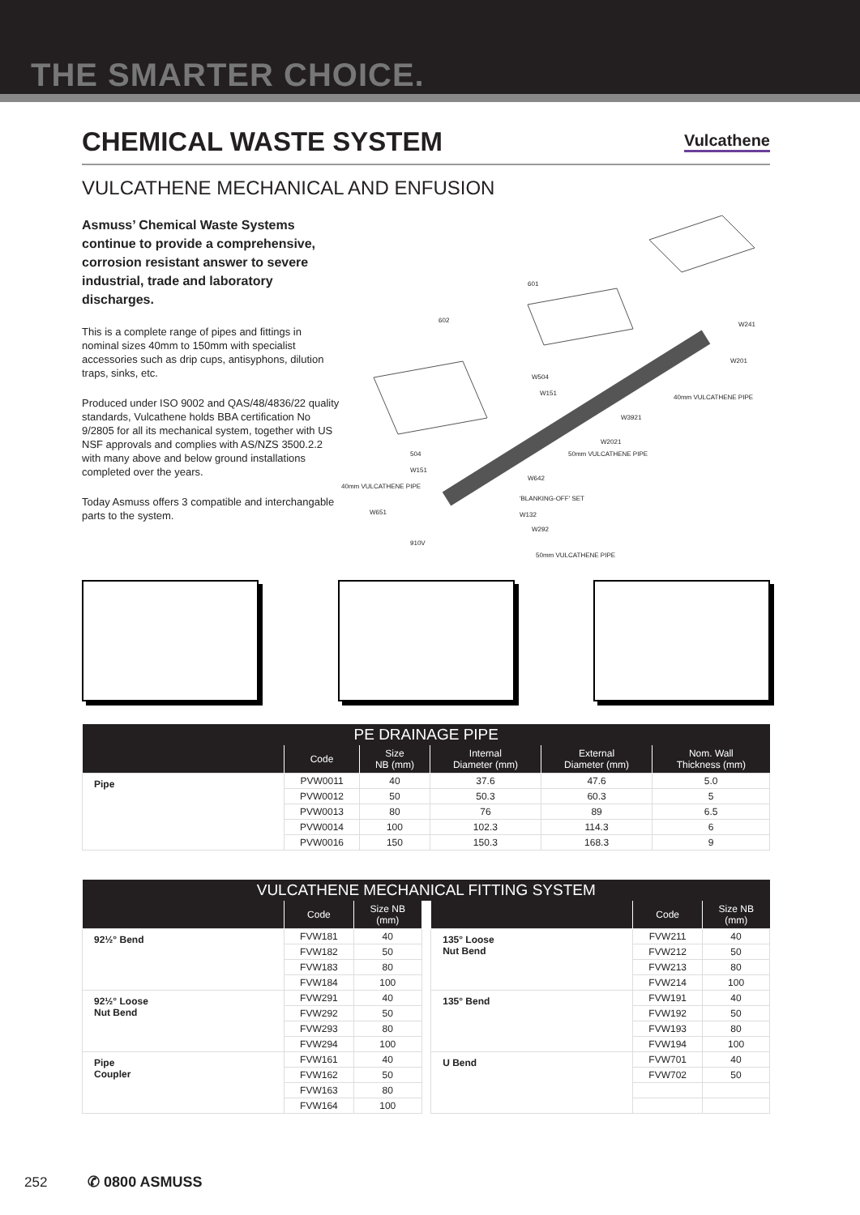THE SMARTER CHOICE.
CHEMICAL WASTE SYSTEM
Vulcathene
VULCATHENE MECHANICAL AND ENFUSION
Asmuss’ Chemical Waste Systems continue to provide a comprehensive, corrosion resistant answer to severe industrial, trade and laboratory discharges.
This is a complete range of pipes and fittings in nominal sizes 40mm to 150mm with specialist accessories such as drip cups, antisyphons, dilution traps, sinks, etc.
Produced under ISO 9002 and QAS/48/4836/22 quality standards, Vulcathene holds BBA certification No 9/2805 for all its mechanical system, together with US NSF approvals and complies with AS/NZS 3500.2.2 with many above and below ground installations completed over the years.
Today Asmuss offers 3 compatible and interchangable parts to the system.
601
602
W241
W201
W504
W151
40mm VULCATHENE PIPE
W3921
W2021
504
W151
50mm VULCATHENE PIPE
W642
40mm VULCATHENE PIPE
'BLANKING-OFF' SET
W651 W132
W292
910V
50mm VULCATHENE PIPE
| PE DRAINAGE PIPE | | | | | |
| --- | --- | --- | --- | --- | --- |
| | Code | Size NB (mm) | Internal Diameter (mm) | External Diameter (mm) | Nom. Wall Thickness (mm) |
| Pipe | PVW0011 | 40 | 37.6 | 47.6 | 5.0 |
| | PVW0012 | 50 | 50.3 | 60.3 | 5 |
| | PVW0013 | 80 | 76 | 89 | 6.5 |
| | PVW0014 | 100 | 102.3 | 114.3 | 6 |
| | PVW0016 | 150 | 150.3 | 168.3 | 9 |
| VULCATHENE MECHANICAL FITTING SYSTEM | | | | | | |
| --- | --- | --- | --- | --- | --- | --- |
| | Code | Size NB (mm) | | | Code | Size NB (mm) |
| 92½° Bend | FVW181 | 40 | | 135° Loose Nut Bend | FVW211 | 40 |
| | FVW182 | 50 | | | FVW212 | 50 |
| | FVW183 | 80 | | | FVW213 | 80 |
| | FVW184 | 100 | | | FVW214 | 100 |
| 92½° Loose Nut Bend | FVW291 | 40 | | 135° Bend | FVW191 | 40 |
| | FVW292 | 50 | | | FVW192 | 50 |
| | FVW293 | 80 | | | FVW193 | 80 |
| | FVW294 | 100 | | | FVW194 | 100 |
| Pipe Coupler | FVW161 | 40 | | U Bend | FVW701 | 40 |
| | FVW162 | 50 | | | FVW702 | 50 |
| | FVW163 | 80 | | | | |
| | FVW164 | 100 | | | | |
252 ✆ 0800 ASMUSS